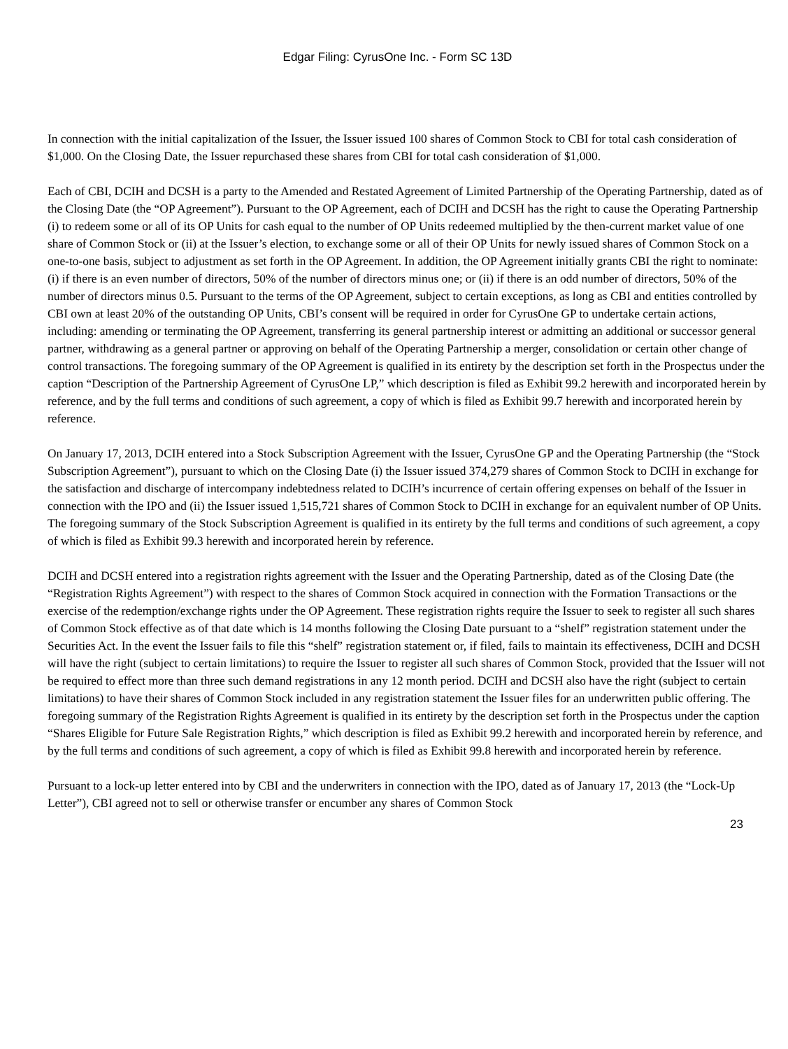Edgar Filing: CyrusOne Inc. - Form SC 13D
In connection with the initial capitalization of the Issuer, the Issuer issued 100 shares of Common Stock to CBI for total cash consideration of $1,000. On the Closing Date, the Issuer repurchased these shares from CBI for total cash consideration of $1,000.
Each of CBI, DCIH and DCSH is a party to the Amended and Restated Agreement of Limited Partnership of the Operating Partnership, dated as of the Closing Date (the “OP Agreement”). Pursuant to the OP Agreement, each of DCIH and DCSH has the right to cause the Operating Partnership (i) to redeem some or all of its OP Units for cash equal to the number of OP Units redeemed multiplied by the then-current market value of one share of Common Stock or (ii) at the Issuer’s election, to exchange some or all of their OP Units for newly issued shares of Common Stock on a one-to-one basis, subject to adjustment as set forth in the OP Agreement. In addition, the OP Agreement initially grants CBI the right to nominate: (i) if there is an even number of directors, 50% of the number of directors minus one; or (ii) if there is an odd number of directors, 50% of the number of directors minus 0.5. Pursuant to the terms of the OP Agreement, subject to certain exceptions, as long as CBI and entities controlled by CBI own at least 20% of the outstanding OP Units, CBI’s consent will be required in order for CyrusOne GP to undertake certain actions, including: amending or terminating the OP Agreement, transferring its general partnership interest or admitting an additional or successor general partner, withdrawing as a general partner or approving on behalf of the Operating Partnership a merger, consolidation or certain other change of control transactions. The foregoing summary of the OP Agreement is qualified in its entirety by the description set forth in the Prospectus under the caption “Description of the Partnership Agreement of CyrusOne LP,” which description is filed as Exhibit 99.2 herewith and incorporated herein by reference, and by the full terms and conditions of such agreement, a copy of which is filed as Exhibit 99.7 herewith and incorporated herein by reference.
On January 17, 2013, DCIH entered into a Stock Subscription Agreement with the Issuer, CyrusOne GP and the Operating Partnership (the “Stock Subscription Agreement”), pursuant to which on the Closing Date (i) the Issuer issued 374,279 shares of Common Stock to DCIH in exchange for the satisfaction and discharge of intercompany indebtedness related to DCIH’s incurrence of certain offering expenses on behalf of the Issuer in connection with the IPO and (ii) the Issuer issued 1,515,721 shares of Common Stock to DCIH in exchange for an equivalent number of OP Units. The foregoing summary of the Stock Subscription Agreement is qualified in its entirety by the full terms and conditions of such agreement, a copy of which is filed as Exhibit 99.3 herewith and incorporated herein by reference.
DCIH and DCSH entered into a registration rights agreement with the Issuer and the Operating Partnership, dated as of the Closing Date (the “Registration Rights Agreement”) with respect to the shares of Common Stock acquired in connection with the Formation Transactions or the exercise of the redemption/exchange rights under the OP Agreement. These registration rights require the Issuer to seek to register all such shares of Common Stock effective as of that date which is 14 months following the Closing Date pursuant to a “shelf” registration statement under the Securities Act. In the event the Issuer fails to file this “shelf” registration statement or, if filed, fails to maintain its effectiveness, DCIH and DCSH will have the right (subject to certain limitations) to require the Issuer to register all such shares of Common Stock, provided that the Issuer will not be required to effect more than three such demand registrations in any 12 month period. DCIH and DCSH also have the right (subject to certain limitations) to have their shares of Common Stock included in any registration statement the Issuer files for an underwritten public offering. The foregoing summary of the Registration Rights Agreement is qualified in its entirety by the description set forth in the Prospectus under the caption “Shares Eligible for Future Sale Registration Rights,” which description is filed as Exhibit 99.2 herewith and incorporated herein by reference, and by the full terms and conditions of such agreement, a copy of which is filed as Exhibit 99.8 herewith and incorporated herein by reference.
Pursuant to a lock-up letter entered into by CBI and the underwriters in connection with the IPO, dated as of January 17, 2013 (the “Lock-Up Letter”), CBI agreed not to sell or otherwise transfer or encumber any shares of Common Stock
23